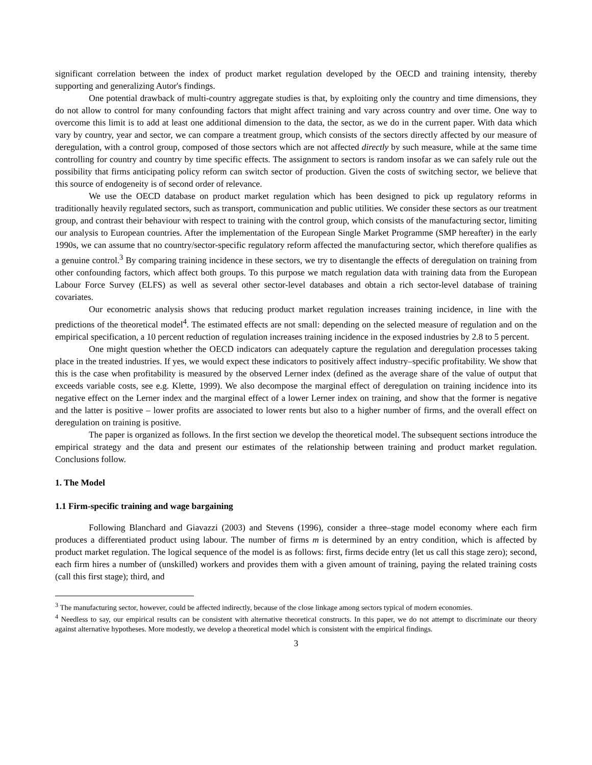significant correlation between the index of product market regulation developed by the OECD and training intensity, thereby supporting and generalizing Autor's findings.
One potential drawback of multi-country aggregate studies is that, by exploiting only the country and time dimensions, they do not allow to control for many confounding factors that might affect training and vary across country and over time. One way to overcome this limit is to add at least one additional dimension to the data, the sector, as we do in the current paper. With data which vary by country, year and sector, we can compare a treatment group, which consists of the sectors directly affected by our measure of deregulation, with a control group, composed of those sectors which are not affected directly by such measure, while at the same time controlling for country and country by time specific effects. The assignment to sectors is random insofar as we can safely rule out the possibility that firms anticipating policy reform can switch sector of production. Given the costs of switching sector, we believe that this source of endogeneity is of second order of relevance.
We use the OECD database on product market regulation which has been designed to pick up regulatory reforms in traditionally heavily regulated sectors, such as transport, communication and public utilities. We consider these sectors as our treatment group, and contrast their behaviour with respect to training with the control group, which consists of the manufacturing sector, limiting our analysis to European countries. After the implementation of the European Single Market Programme (SMP hereafter) in the early 1990s, we can assume that no country/sector-specific regulatory reform affected the manufacturing sector, which therefore qualifies as a genuine control.<sup>3</sup> By comparing training incidence in these sectors, we try to disentangle the effects of deregulation on training from other confounding factors, which affect both groups. To this purpose we match regulation data with training data from the European Labour Force Survey (ELFS) as well as several other sector-level databases and obtain a rich sector-level database of training covariates.
Our econometric analysis shows that reducing product market regulation increases training incidence, in line with the predictions of the theoretical model<sup>4</sup>. The estimated effects are not small: depending on the selected measure of regulation and on the empirical specification, a 10 percent reduction of regulation increases training incidence in the exposed industries by 2.8 to 5 percent.
One might question whether the OECD indicators can adequately capture the regulation and deregulation processes taking place in the treated industries. If yes, we would expect these indicators to positively affect industry–specific profitability. We show that this is the case when profitability is measured by the observed Lerner index (defined as the average share of the value of output that exceeds variable costs, see e.g. Klette, 1999). We also decompose the marginal effect of deregulation on training incidence into its negative effect on the Lerner index and the marginal effect of a lower Lerner index on training, and show that the former is negative and the latter is positive – lower profits are associated to lower rents but also to a higher number of firms, and the overall effect on deregulation on training is positive.
The paper is organized as follows. In the first section we develop the theoretical model. The subsequent sections introduce the empirical strategy and the data and present our estimates of the relationship between training and product market regulation. Conclusions follow.
1. The Model
1.1 Firm-specific training and wage bargaining
Following Blanchard and Giavazzi (2003) and Stevens (1996), consider a three–stage model economy where each firm produces a differentiated product using labour. The number of firms m is determined by an entry condition, which is affected by product market regulation. The logical sequence of the model is as follows: first, firms decide entry (let us call this stage zero); second, each firm hires a number of (unskilled) workers and provides them with a given amount of training, paying the related training costs (call this first stage); third, and
<sup>3</sup> The manufacturing sector, however, could be affected indirectly, because of the close linkage among sectors typical of modern economies.
<sup>4</sup> Needless to say, our empirical results can be consistent with alternative theoretical constructs. In this paper, we do not attempt to discriminate our theory against alternative hypotheses. More modestly, we develop a theoretical model which is consistent with the empirical findings.
3